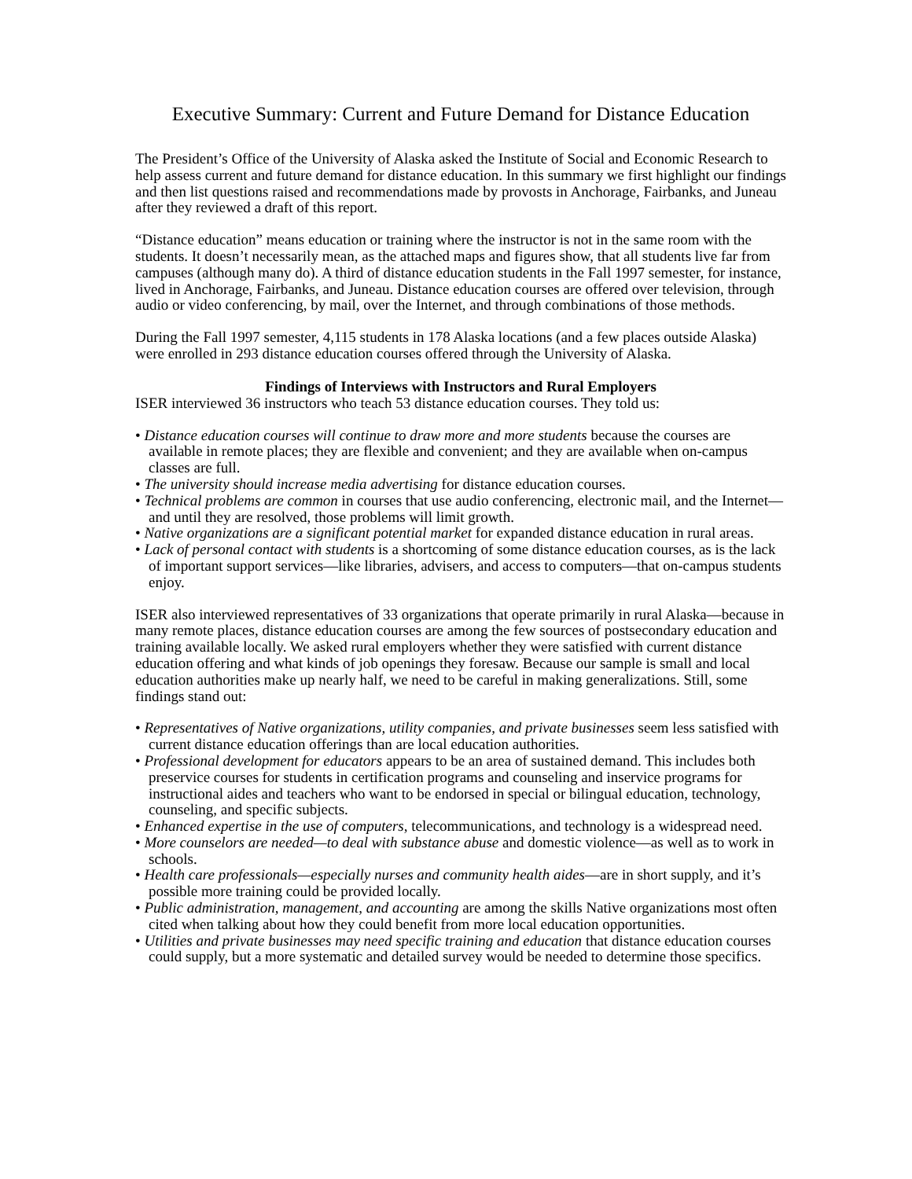Executive Summary: Current and Future Demand for Distance Education
The President’s Office of the University of Alaska asked the Institute of Social and Economic Research to help assess current and future demand for distance education. In this summary we first highlight our findings and then list questions raised and recommendations made by provosts in Anchorage, Fairbanks, and Juneau after they reviewed a draft of this report.
“Distance education” means education or training where the instructor is not in the same room with the students. It doesn’t necessarily mean, as the attached maps and figures show, that all students live far from campuses (although many do). A third of distance education students in the Fall 1997 semester, for instance, lived in Anchorage, Fairbanks, and Juneau. Distance education courses are offered over television, through audio or video conferencing, by mail, over the Internet, and through combinations of those methods.
During the Fall 1997 semester, 4,115 students in 178 Alaska locations (and a few places outside Alaska) were enrolled in 293 distance education courses offered through the University of Alaska.
Findings of Interviews with Instructors and Rural Employers
ISER interviewed 36 instructors who teach 53 distance education courses. They told us:
• Distance education courses will continue to draw more and more students because the courses are available in remote places; they are flexible and convenient; and they are available when on-campus classes are full.
• The university should increase media advertising for distance education courses.
• Technical problems are common in courses that use audio conferencing, electronic mail, and the Internet—and until they are resolved, those problems will limit growth.
• Native organizations are a significant potential market for expanded distance education in rural areas.
• Lack of personal contact with students is a shortcoming of some distance education courses, as is the lack of important support services—like libraries, advisers, and access to computers—that on-campus students enjoy.
ISER also interviewed representatives of 33 organizations that operate primarily in rural Alaska—because in many remote places, distance education courses are among the few sources of postsecondary education and training available locally. We asked rural employers whether they were satisfied with current distance education offering and what kinds of job openings they foresaw. Because our sample is small and local education authorities make up nearly half, we need to be careful in making generalizations. Still, some findings stand out:
• Representatives of Native organizations, utility companies, and private businesses seem less satisfied with current distance education offerings than are local education authorities.
• Professional development for educators appears to be an area of sustained demand. This includes both preservice courses for students in certification programs and counseling and inservice programs for instructional aides and teachers who want to be endorsed in special or bilingual education, technology, counseling, and specific subjects.
• Enhanced expertise in the use of computers, telecommunications, and technology is a widespread need.
• More counselors are needed—to deal with substance abuse and domestic violence—as well as to work in schools.
• Health care professionals—especially nurses and community health aides—are in short supply, and it’s possible more training could be provided locally.
• Public administration, management, and accounting are among the skills Native organizations most often cited when talking about how they could benefit from more local education opportunities.
• Utilities and private businesses may need specific training and education that distance education courses could supply, but a more systematic and detailed survey would be needed to determine those specifics.